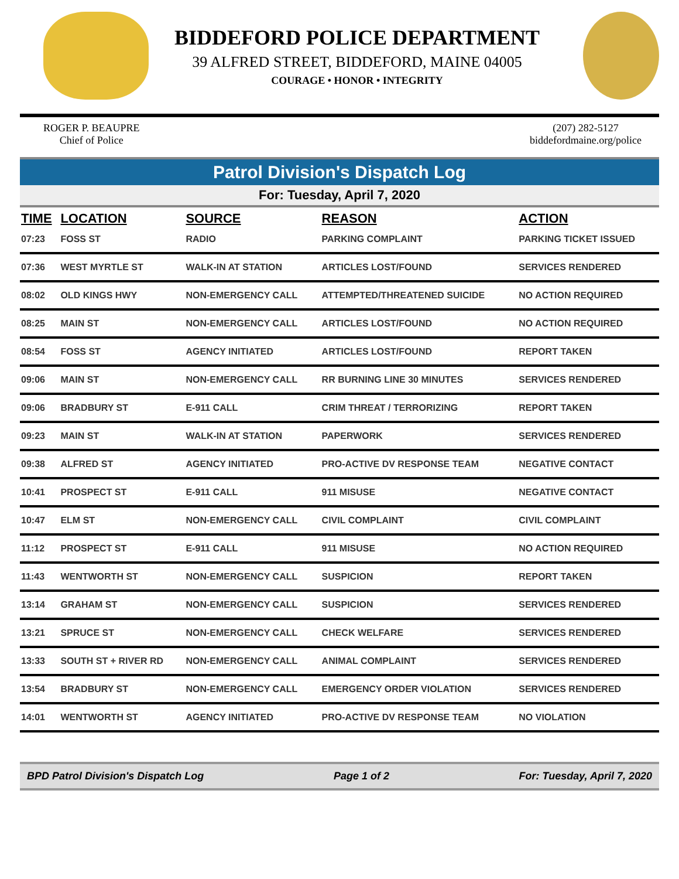BIDDEFORD POLICE DEPARTMENT
39 ALFRED STREET, BIDDEFORD, MAINE 04005
COURAGE • HONOR • INTEGRITY
ROGER P. BEAUPRE
Chief of Police
(207) 282-5127
biddefordmaine.org/police
Patrol Division's Dispatch Log
For: Tuesday, April 7, 2020
| TIME | LOCATION | SOURCE | REASON | ACTION |
| --- | --- | --- | --- | --- |
| 07:23 | FOSS ST | RADIO | PARKING COMPLAINT | PARKING TICKET ISSUED |
| 07:36 | WEST MYRTLE ST | WALK-IN AT STATION | ARTICLES LOST/FOUND | SERVICES RENDERED |
| 08:02 | OLD KINGS HWY | NON-EMERGENCY CALL | ATTEMPTED/THREATENED SUICIDE | NO ACTION REQUIRED |
| 08:25 | MAIN ST | NON-EMERGENCY CALL | ARTICLES LOST/FOUND | NO ACTION REQUIRED |
| 08:54 | FOSS ST | AGENCY INITIATED | ARTICLES LOST/FOUND | REPORT TAKEN |
| 09:06 | MAIN ST | NON-EMERGENCY CALL | RR BURNING LINE 30 MINUTES | SERVICES RENDERED |
| 09:06 | BRADBURY ST | E-911 CALL | CRIM THREAT / TERRORIZING | REPORT TAKEN |
| 09:23 | MAIN ST | WALK-IN AT STATION | PAPERWORK | SERVICES RENDERED |
| 09:38 | ALFRED ST | AGENCY INITIATED | PRO-ACTIVE DV RESPONSE TEAM | NEGATIVE CONTACT |
| 10:41 | PROSPECT ST | E-911 CALL | 911 MISUSE | NEGATIVE CONTACT |
| 10:47 | ELM ST | NON-EMERGENCY CALL | CIVIL COMPLAINT | CIVIL COMPLAINT |
| 11:12 | PROSPECT ST | E-911 CALL | 911 MISUSE | NO ACTION REQUIRED |
| 11:43 | WENTWORTH ST | NON-EMERGENCY CALL | SUSPICION | REPORT TAKEN |
| 13:14 | GRAHAM ST | NON-EMERGENCY CALL | SUSPICION | SERVICES RENDERED |
| 13:21 | SPRUCE ST | NON-EMERGENCY CALL | CHECK WELFARE | SERVICES RENDERED |
| 13:33 | SOUTH ST + RIVER RD | NON-EMERGENCY CALL | ANIMAL COMPLAINT | SERVICES RENDERED |
| 13:54 | BRADBURY ST | NON-EMERGENCY CALL | EMERGENCY ORDER VIOLATION | SERVICES RENDERED |
| 14:01 | WENTWORTH ST | AGENCY INITIATED | PRO-ACTIVE DV RESPONSE TEAM | NO VIOLATION |
BPD Patrol Division's Dispatch Log Page 1 of 2 For: Tuesday, April 7, 2020